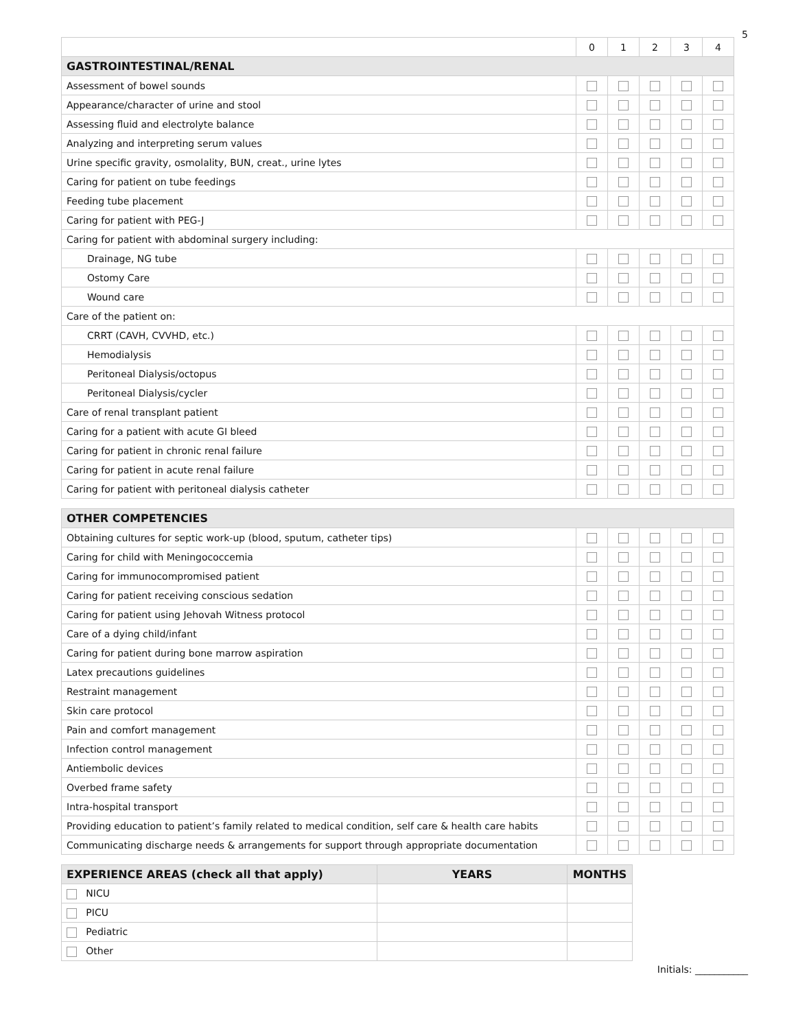5
| | 0 | 1 | 2 | 3 | 4 |
| GASTROINTESTINAL/RENAL | | | | | |
| Assessment of bowel sounds | | | | | |
| Appearance/character of urine and stool | | | | | |
| Assessing fluid and electrolyte balance | | | | | |
| Analyzing and interpreting serum values | | | | | |
| Urine specific gravity, osmolality, BUN, creat., urine lytes | | | | | |
| Caring for patient on tube feedings | | | | | |
| Feeding tube placement | | | | | |
| Caring for patient with PEG-J | | | | | |
| Caring for patient with abdominal surgery including: | | | | | |
| Drainage, NG tube | | | | | |
| Ostomy Care | | | | | |
| Wound care | | | | | |
| Care of the patient on: | | | | | |
| CRRT (CAVH, CVVHD, etc.) | | | | | |
| Hemodialysis | | | | | |
| Peritoneal Dialysis/octopus | | | | | |
| Peritoneal Dialysis/cycler | | | | | |
| Care of renal transplant patient | | | | | |
| Caring for a patient with acute GI bleed | | | | | |
| Caring for patient in chronic renal failure | | | | | |
| Caring for patient in acute renal failure | | | | | |
| Caring for patient with peritoneal dialysis catheter | | | | | |
| OTHER COMPETENCIES | | | | | |
| Obtaining cultures for septic work-up (blood, sputum, catheter tips) | | | | | |
| Caring for child with Meningococcemia | | | | | |
| Caring for immunocompromised patient | | | | | |
| Caring for patient receiving conscious sedation | | | | | |
| Caring for patient using Jehovah Witness protocol | | | | | |
| Care of a dying child/infant | | | | | |
| Caring for patient during bone marrow aspiration | | | | | |
| Latex precautions guidelines | | | | | |
| Restraint management | | | | | |
| Skin care protocol | | | | | |
| Pain and comfort management | | | | | |
| Infection control management | | | | | |
| Antiembolic devices | | | | | |
| Overbed frame safety | | | | | |
| Intra-hospital transport | | | | | |
| Providing education to patient’s family related to medical condition, self care & health care habits | | | | | |
| Communicating discharge needs & arrangements for support through appropriate documentation | | | | | |
| EXPERIENCE AREAS (check all that apply) | YEARS | MONTHS |
| --- | --- | --- |
| NICU | | |
| PICU | | |
| Pediatric | | |
| Other | | |
Initials: ___________